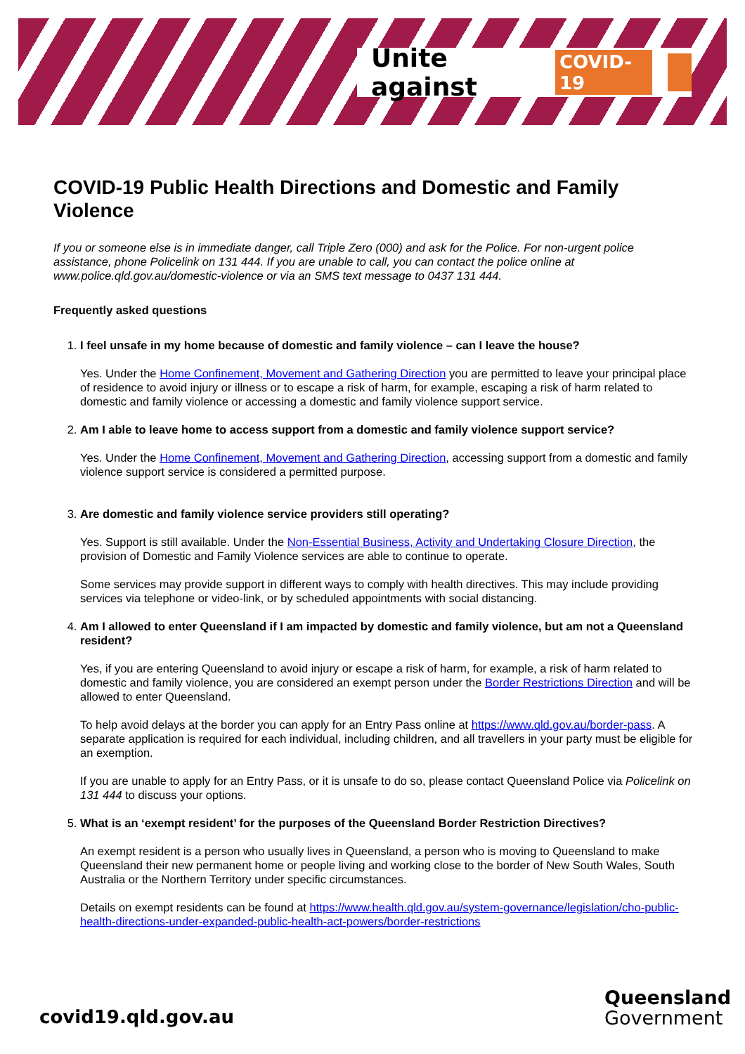Unite against COVID-19
COVID-19 Public Health Directions and Domestic and Family Violence
If you or someone else is in immediate danger, call Triple Zero (000) and ask for the Police. For non-urgent police assistance, phone Policelink on 131 444. If you are unable to call, you can contact the police online at www.police.qld.gov.au/domestic-violence or via an SMS text message to 0437 131 444.
Frequently asked questions
1.
I feel unsafe in my home because of domestic and family violence – can I leave the house?
Yes. Under the Home Confinement, Movement and Gathering Direction you are permitted to leave your principal place of residence to avoid injury or illness or to escape a risk of harm, for example, escaping a risk of harm related to domestic and family violence or accessing a domestic and family violence support service.
2.
Am I able to leave home to access support from a domestic and family violence support service?
Yes. Under the Home Confinement, Movement and Gathering Direction, accessing support from a domestic and family violence support service is considered a permitted purpose.
3.
Are domestic and family violence service providers still operating?
Yes. Support is still available. Under the Non-Essential Business, Activity and Undertaking Closure Direction, the provision of Domestic and Family Violence services are able to continue to operate.
Some services may provide support in different ways to comply with health directives. This may include providing services via telephone or video-link, or by scheduled appointments with social distancing.
4.
Am I allowed to enter Queensland if I am impacted by domestic and family violence, but am not a Queensland resident?
Yes, if you are entering Queensland to avoid injury or escape a risk of harm, for example, a risk of harm related to domestic and family violence, you are considered an exempt person under the Border Restrictions Direction and will be allowed to enter Queensland.
To help avoid delays at the border you can apply for an Entry Pass online at https://www.qld.gov.au/border-pass. A separate application is required for each individual, including children, and all travellers in your party must be eligible for an exemption.
If you are unable to apply for an Entry Pass, or it is unsafe to do so, please contact Queensland Police via Policelink on 131 444 to discuss your options.
5.
What is an ‘exempt resident’ for the purposes of the Queensland Border Restriction Directives?
An exempt resident is a person who usually lives in Queensland, a person who is moving to Queensland to make Queensland their new permanent home or people living and working close to the border of New South Wales, South Australia or the Northern Territory under specific circumstances.
Details on exempt residents can be found at https://www.health.qld.gov.au/system-governance/legislation/cho-public-health-directions-under-expanded-public-health-act-powers/border-restrictions
covid19.qld.gov.au
Queensland
Government